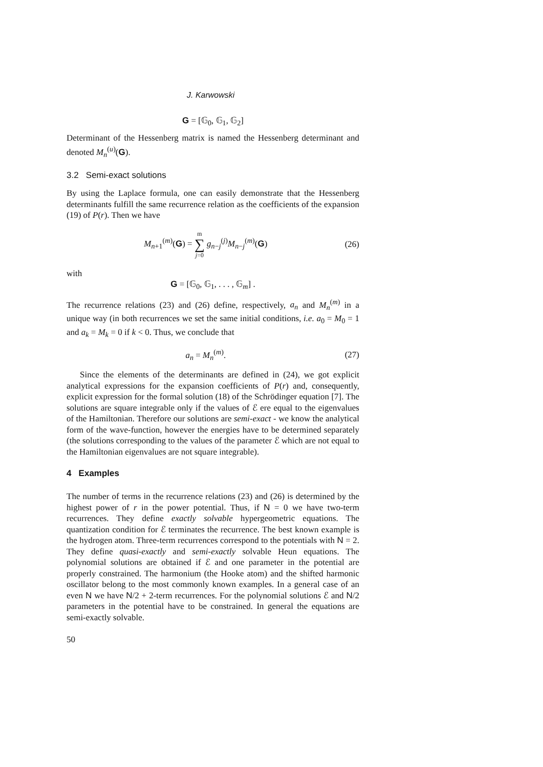J. Karwowski
G = [𝔾<sub>0</sub>, 𝔾<sub>1</sub>, 𝔾<sub>2</sub>]
Determinant of the Hessenberg matrix is named the Hessenberg determinant and denoted M<sub>n</sub><sup>(u)</sup>(G).
3.2 Semi-exact solutions
By using the Laplace formula, one can easily demonstrate that the Hessenberg determinants fulfill the same recurrence relation as the coefficients of the expansion (19) of P(r). Then we have
M<sub>n+1</sub><sup>(m)</sup>(G) = m
∑
j=0 g<sub>n−j</sub><sup>(j)</sup>M<sub>n−j</sub><sup>(m)</sup>(G)
(26)
with
G = [𝔾<sub>0</sub>, 𝔾<sub>1</sub>, . . . , 𝔾<sub>m</sub>] .
The recurrence relations (23) and (26) define, respectively, a<sub>n</sub> and M<sub>n</sub><sup>(m)</sup> in a unique way (in both recurrences we set the same initial conditions, i.e. a<sub>0</sub> = M<sub>0</sub> = 1 and a<sub>k</sub> = M<sub>k</sub> = 0 if k < 0. Thus, we conclude that
a<sub>n</sub> = M<sub>n</sub><sup>(m)</sup>. (27)
Since the elements of the determinants are defined in (24), we got explicit analytical expressions for the expansion coefficients of P(r) and, consequently, explicit expression for the formal solution (18) of the Schrödinger equation [7]. The solutions are square integrable only if the values of ℰ ere equal to the eigenvalues of the Hamiltonian. Therefore our solutions are semi-exact - we know the analytical form of the wave-function, however the energies have to be determined separately (the solutions corresponding to the values of the parameter ℰ which are not equal to the Hamiltonian eigenvalues are not square integrable).
4 Examples
The number of terms in the recurrence relations (23) and (26) is determined by the highest power of r in the power potential. Thus, if N = 0 we have two-term recurrences. They define exactly solvable hypergeometric equations. The quantization condition for ℰ terminates the recurrence. The best known example is the hydrogen atom. Three-term recurrences correspond to the potentials with N = 2. They define quasi-exactly and semi-exactly solvable Heun equations. The polynomial solutions are obtained if ℰ and one parameter in the potential are properly constrained. The harmonium (the Hooke atom) and the shifted harmonic oscillator belong to the most commonly known examples. In a general case of an even N we have N/2 + 2-term recurrences. For the polynomial solutions ℰ and N/2 parameters in the potential have to be constrained. In general the equations are semi-exactly solvable.
50